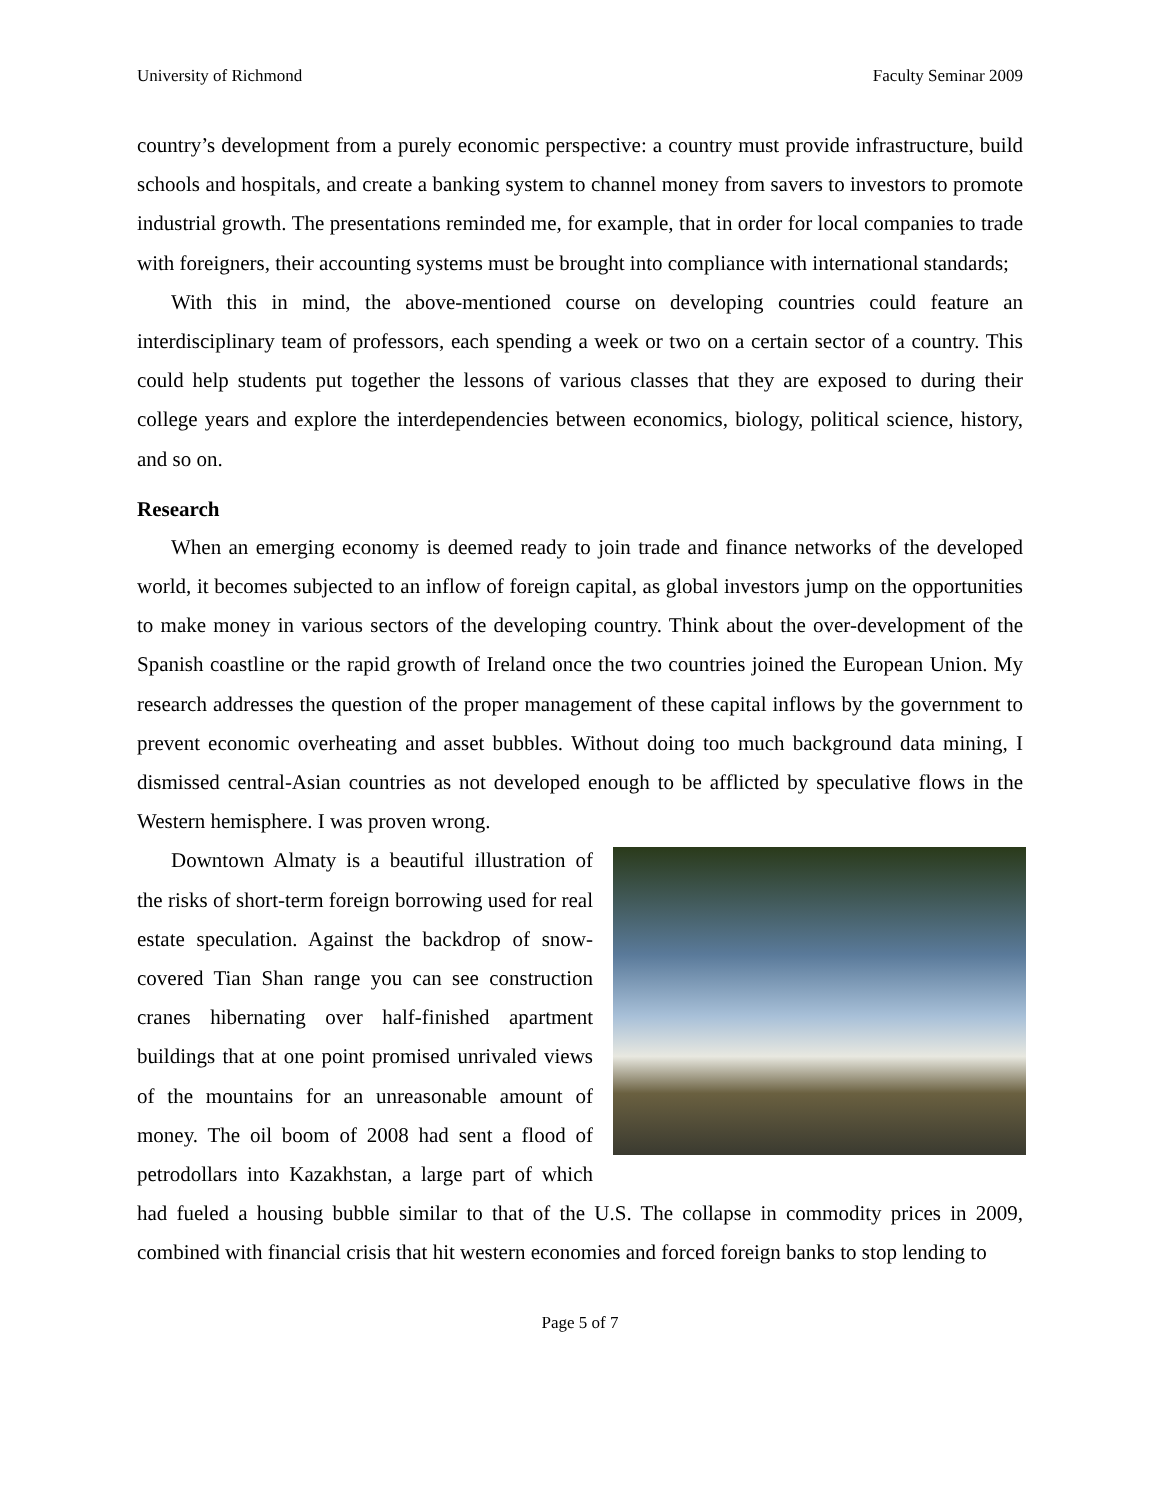University of Richmond Faculty Seminar 2009
country’s development from a purely economic perspective: a country must provide infrastructure, build schools and hospitals, and create a banking system to channel money from savers to investors to promote industrial growth. The presentations reminded me, for example, that in order for local companies to trade with foreigners, their accounting systems must be brought into compliance with international standards;
With this in mind, the above-mentioned course on developing countries could feature an interdisciplinary team of professors, each spending a week or two on a certain sector of a country. This could help students put together the lessons of various classes that they are exposed to during their college years and explore the interdependencies between economics, biology, political science, history, and so on.
Research
When an emerging economy is deemed ready to join trade and finance networks of the developed world, it becomes subjected to an inflow of foreign capital, as global investors jump on the opportunities to make money in various sectors of the developing country. Think about the over-development of the Spanish coastline or the rapid growth of Ireland once the two countries joined the European Union. My research addresses the question of the proper management of these capital inflows by the government to prevent economic overheating and asset bubbles. Without doing too much background data mining, I dismissed central-Asian countries as not developed enough to be afflicted by speculative flows in the Western hemisphere. I was proven wrong.
Downtown Almaty is a beautiful illustration of the risks of short-term foreign borrowing used for real estate speculation. Against the backdrop of snow-covered Tian Shan range you can see construction cranes hibernating over half-finished apartment buildings that at one point promised unrivaled views of the mountains for an unreasonable amount of money. The oil boom of 2008 had sent a flood of petrodollars into Kazakhstan, a large part of which had fueled a housing bubble similar to that of the U.S. The collapse in commodity prices in 2009, combined with financial crisis that hit western economies and forced foreign banks to stop lending to
Page 5 of 7